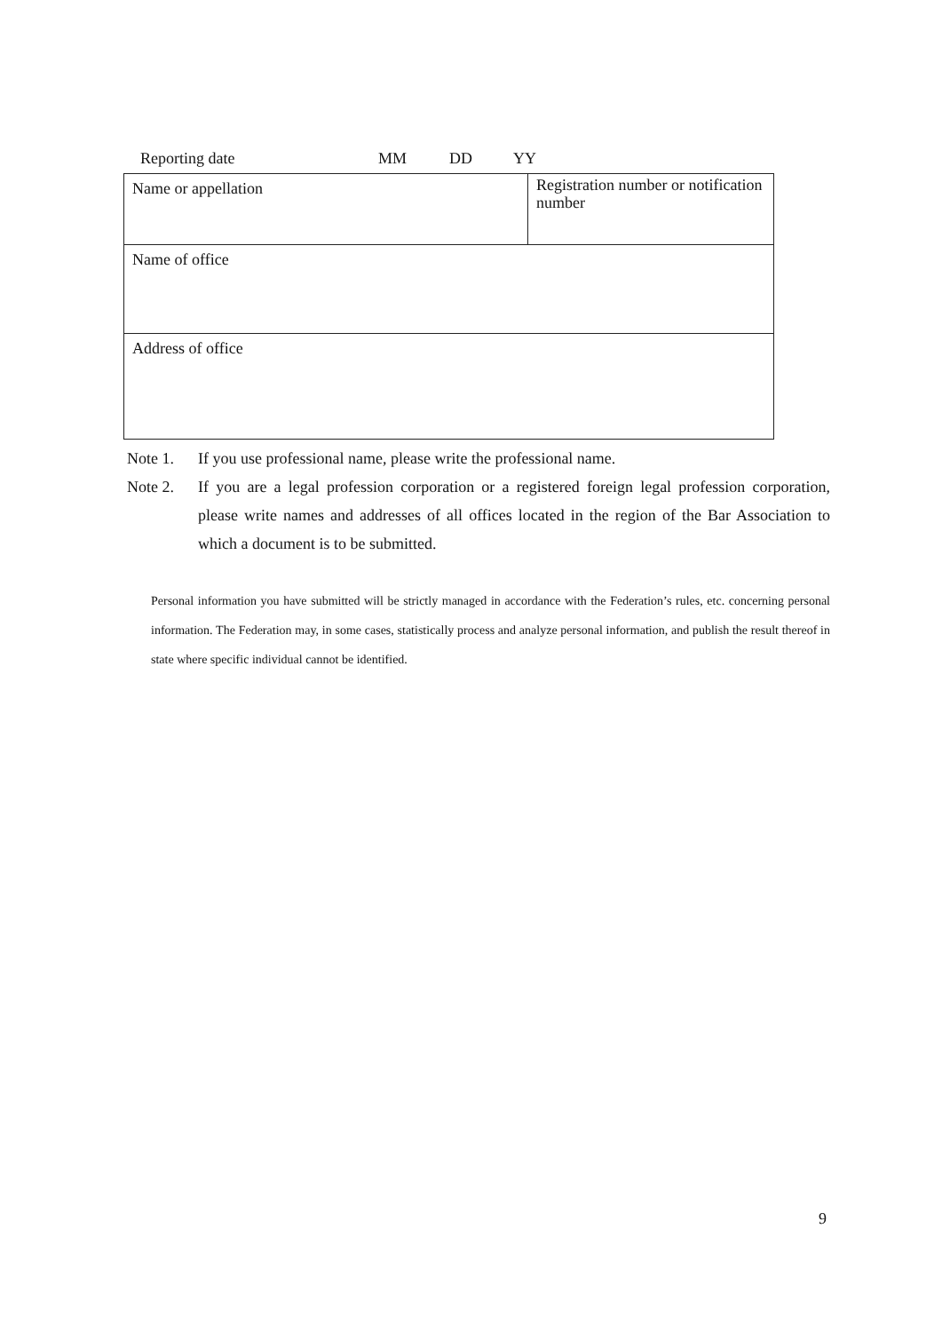Reporting date MM DD YY
| Name or appellation | Registration number or notification number |
| Name of office | |
| Address of office | |
Note 1. If you use professional name, please write the professional name.
Note 2. If you are a legal profession corporation or a registered foreign legal profession corporation, please write names and addresses of all offices located in the region of the Bar Association to which a document is to be submitted.
Personal information you have submitted will be strictly managed in accordance with the Federation’s rules, etc. concerning personal information. The Federation may, in some cases, statistically process and analyze personal information, and publish the result thereof in state where specific individual cannot be identified.
9